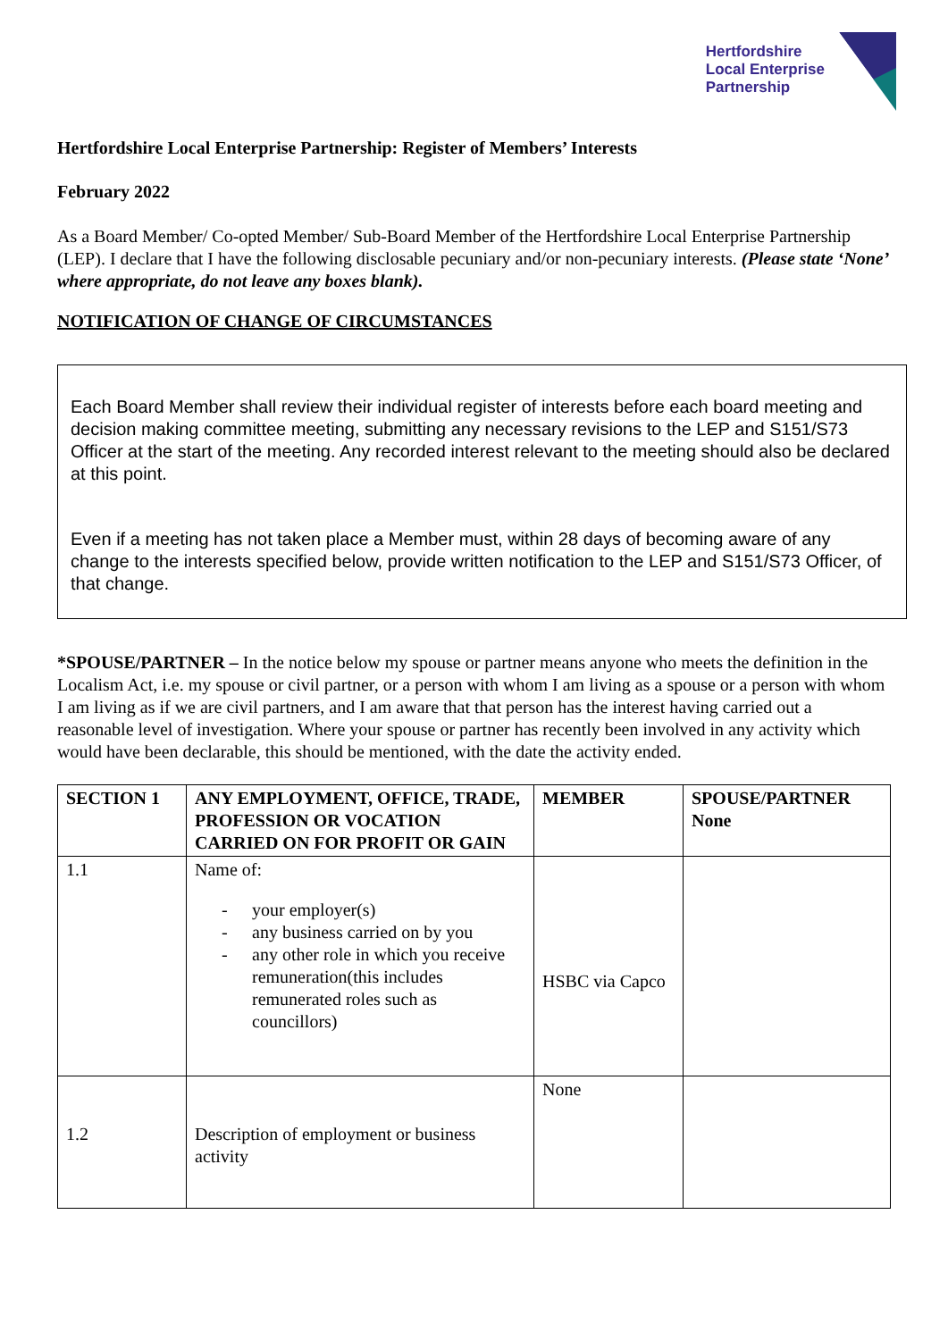Hertfordshire
Local Enterprise
Partnership
Hertfordshire Local Enterprise Partnership: Register of Members’ Interests
February 2022
As a Board Member/ Co-opted Member/ Sub-Board Member of the Hertfordshire Local Enterprise Partnership (LEP). I declare that I have the following disclosable pecuniary and/or non-pecuniary interests. (Please state ‘None’ where appropriate, do not leave any boxes blank).
NOTIFICATION OF CHANGE OF CIRCUMSTANCES
Each Board Member shall review their individual register of interests before each board meeting and decision making committee meeting, submitting any necessary revisions to the LEP and S151/S73 Officer at the start of the meeting. Any recorded interest relevant to the meeting should also be declared at this point.
Even if a meeting has not taken place a Member must, within 28 days of becoming aware of any change to the interests specified below, provide written notification to the LEP and S151/S73 Officer, of that change.
*SPOUSE/PARTNER – In the notice below my spouse or partner means anyone who meets the definition in the Localism Act, i.e. my spouse or civil partner, or a person with whom I am living as a spouse or a person with whom I am living as if we are civil partners, and I am aware that that person has the interest having carried out a reasonable level of investigation. Where your spouse or partner has recently been involved in any activity which would have been declarable, this should be mentioned, with the date the activity ended.
| SECTION 1 | ANY EMPLOYMENT, OFFICE, TRADE, PROFESSION OR VOCATION CARRIED ON FOR PROFIT OR GAIN | MEMBER | SPOUSE/PARTNER None |
| --- | --- | --- | --- |
| 1.1 | Name of: - your employer(s) - any business carried on by you - any other role in which you receive remuneration(this includes remunerated roles such as councillors) | HSBC via Capco | |
| 1.2 | Description of employment or business activity | None | |